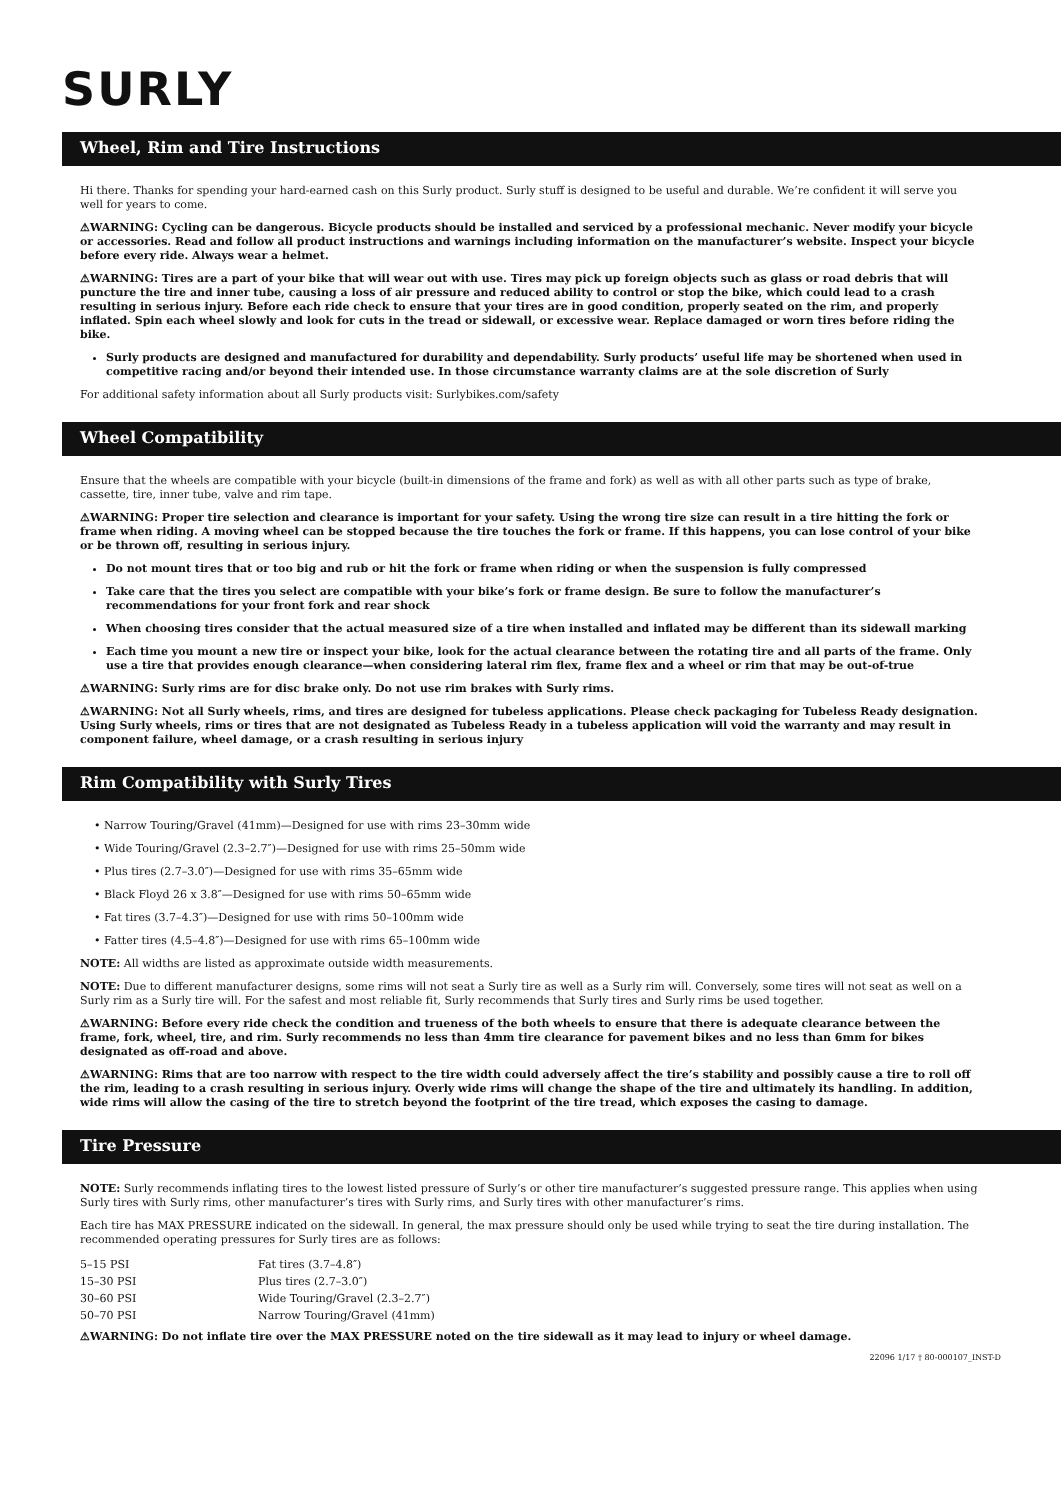SURLY
Wheel, Rim and Tire Instructions
Hi there. Thanks for spending your hard-earned cash on this Surly product. Surly stuff is designed to be useful and durable. We’re confident it will serve you well for years to come.
⚠WARNING: Cycling can be dangerous. Bicycle products should be installed and serviced by a professional mechanic. Never modify your bicycle or accessories. Read and follow all product instructions and warnings including information on the manufacturer’s website. Inspect your bicycle before every ride. Always wear a helmet.
⚠WARNING: Tires are a part of your bike that will wear out with use. Tires may pick up foreign objects such as glass or road debris that will puncture the tire and inner tube, causing a loss of air pressure and reduced ability to control or stop the bike, which could lead to a crash resulting in serious injury. Before each ride check to ensure that your tires are in good condition, properly seated on the rim, and properly inflated. Spin each wheel slowly and look for cuts in the tread or sidewall, or excessive wear. Replace damaged or worn tires before riding the bike.
Surly products are designed and manufactured for durability and dependability. Surly products’ useful life may be shortened when used in competitive racing and/or beyond their intended use. In those circumstance warranty claims are at the sole discretion of Surly
For additional safety information about all Surly products visit: Surlybikes.com/safety
Wheel Compatibility
Ensure that the wheels are compatible with your bicycle (built-in dimensions of the frame and fork) as well as with all other parts such as type of brake, cassette, tire, inner tube, valve and rim tape.
⚠WARNING: Proper tire selection and clearance is important for your safety. Using the wrong tire size can result in a tire hitting the fork or frame when riding. A moving wheel can be stopped because the tire touches the fork or frame. If this happens, you can lose control of your bike or be thrown off, resulting in serious injury.
Do not mount tires that or too big and rub or hit the fork or frame when riding or when the suspension is fully compressed
Take care that the tires you select are compatible with your bike’s fork or frame design. Be sure to follow the manufacturer’s recommendations for your front fork and rear shock
When choosing tires consider that the actual measured size of a tire when installed and inflated may be different than its sidewall marking
Each time you mount a new tire or inspect your bike, look for the actual clearance between the rotating tire and all parts of the frame. Only use a tire that provides enough clearance—when considering lateral rim flex, frame flex and a wheel or rim that may be out-of-true
⚠WARNING: Surly rims are for disc brake only. Do not use rim brakes with Surly rims.
⚠WARNING: Not all Surly wheels, rims, and tires are designed for tubeless applications. Please check packaging for Tubeless Ready designation. Using Surly wheels, rims or tires that are not designated as Tubeless Ready in a tubeless application will void the warranty and may result in component failure, wheel damage, or a crash resulting in serious injury
Rim Compatibility with Surly Tires
• Narrow Touring/Gravel (41mm)—Designed for use with rims 23–30mm wide
• Wide Touring/Gravel (2.3–2.7″)—Designed for use with rims 25–50mm wide
• Plus tires (2.7–3.0″)—Designed for use with rims 35–65mm wide
• Black Floyd 26 x 3.8″—Designed for use with rims 50–65mm wide
• Fat tires (3.7–4.3″)—Designed for use with rims 50–100mm wide
• Fatter tires (4.5–4.8″)—Designed for use with rims 65–100mm wide
NOTE: All widths are listed as approximate outside width measurements.
NOTE: Due to different manufacturer designs, some rims will not seat a Surly tire as well as a Surly rim will. Conversely, some tires will not seat as well on a Surly rim as a Surly tire will. For the safest and most reliable fit, Surly recommends that Surly tires and Surly rims be used together.
⚠WARNING: Before every ride check the condition and trueness of the both wheels to ensure that there is adequate clearance between the frame, fork, wheel, tire, and rim. Surly recommends no less than 4mm tire clearance for pavement bikes and no less than 6mm for bikes designated as off-road and above.
⚠WARNING: Rims that are too narrow with respect to the tire width could adversely affect the tire’s stability and possibly cause a tire to roll off the rim, leading to a crash resulting in serious injury. Overly wide rims will change the shape of the tire and ultimately its handling. In addition, wide rims will allow the casing of the tire to stretch beyond the footprint of the tire tread, which exposes the casing to damage.
Tire Pressure
NOTE: Surly recommends inflating tires to the lowest listed pressure of Surly’s or other tire manufacturer’s suggested pressure range. This applies when using Surly tires with Surly rims, other manufacturer’s tires with Surly rims, and Surly tires with other manufacturer’s rims.
Each tire has MAX PRESSURE indicated on the sidewall. In general, the max pressure should only be used while trying to seat the tire during installation. The recommended operating pressures for Surly tires are as follows:
| 5–15 PSI | Fat tires (3.7–4.8″) |
| 15–30 PSI | Plus tires (2.7–3.0″) |
| 30–60 PSI | Wide Touring/Gravel (2.3–2.7″) |
| 50–70 PSI | Narrow Touring/Gravel (41mm) |
⚠WARNING: Do not inflate tire over the MAX PRESSURE noted on the tire sidewall as it may lead to injury or wheel damage.
22096 1/17 † 80-000107_INST-D